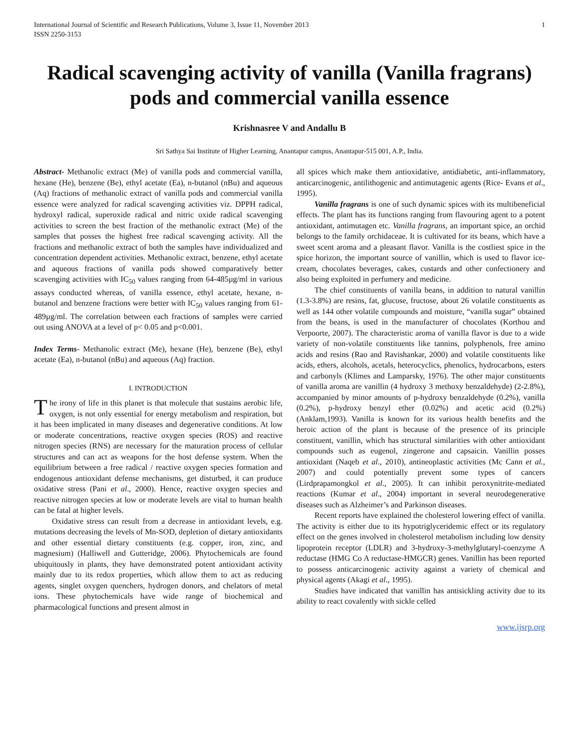International Journal of Scientific and Research Publications, Volume 3, Issue 11, November 2013
ISSN 2250-3153
1
Radical scavenging activity of vanilla (Vanilla fragrans) pods and commercial vanilla essence
Krishnasree V and Andallu B
Sri Sathya Sai Institute of Higher Learning, Anantapur campus, Anantapur-515 001, A.P., India.
Abstract- Methanolic extract (Me) of vanilla pods and commercial vanilla, hexane (He), benzene (Be), ethyl acetate (Ea), n-butanol (nBu) and aqueous (Aq) fractions of methanolic extract of vanilla pods and commercial vanilla essence were analyzed for radical scavenging activities viz. DPPH radical, hydroxyl radical, superoxide radical and nitric oxide radical scavenging activities to screen the best fraction of the methanolic extract (Me) of the samples that posses the highest free radical scavenging activity. All the fractions and methanolic extract of both the samples have individualized and concentration dependent activities. Methanolic extract, benzene, ethyl acetate and aqueous fractions of vanilla pods showed comparatively better scavenging activities with IC<sub>50</sub> values ranging from 64-485µg/ml in various assays conducted whereas, of vanilla essence, ethyl acetate, hexane, n-butanol and benzene fractions were better with IC<sub>50</sub> values ranging from 61-489µg/ml. The correlation between each fractions of samples were carried out using ANOVA at a level of p< 0.05 and p<0.001.
Index Terms- Methanolic extract (Me), hexane (He), benzene (Be), ethyl acetate (Ea), n-butanol (nBu) and aqueous (Aq) fraction.
I. INTRODUCTION
The irony of life in this planet is that molecule that sustains aerobic life, oxygen, is not only essential for energy metabolism and respiration, but it has been implicated in many diseases and degenerative conditions. At low or moderate concentrations, reactive oxygen species (ROS) and reactive nitrogen species (RNS) are necessary for the maturation process of cellular structures and can act as weapons for the host defense system. When the equilibrium between a free radical / reactive oxygen species formation and endogenous antioxidant defense mechanisms, get disturbed, it can produce oxidative stress (Pani et al., 2000). Hence, reactive oxygen species and reactive nitrogen species at low or moderate levels are vital to human health can be fatal at higher levels.
Oxidative stress can result from a decrease in antioxidant levels, e.g. mutations decreasing the levels of Mn-SOD, depletion of dietary antioxidants and other essential dietary constituents (e.g. copper, iron, zinc, and magnesium) (Halliwell and Gutteridge, 2006). Phytochemicals are found ubiquitously in plants, they have demonstrated potent antioxidant activity mainly due to its redox properties, which allow them to act as reducing agents, singlet oxygen quenchers, hydrogen donors, and chelators of metal ions. These phytochemicals have wide range of biochemical and pharmacological functions and present almost in
all spices which make them antioxidative, antidiabetic, anti-inflammatory, anticarcinogenic, antilithogenic and antimutagenic agents (Rice- Evans et al., 1995).
Vanilla fragrans is one of such dynamic spices with its multibeneficial effects. The plant has its functions ranging from flavouring agent to a potent antioxidant, antimutagen etc. Vanilla fragrans, an important spice, an orchid belongs to the family orchidaceae. It is cultivated for its beans, which have a sweet scent aroma and a pleasant flavor. Vanilla is the costliest spice in the spice horizon, the important source of vanillin, which is used to flavor ice-cream, chocolates beverages, cakes, custards and other confectionery and also being exploited in perfumery and medicine.
The chief constituents of vanilla beans, in addition to natural vanillin (1.3-3.8%) are resins, fat, glucose, fructose, about 26 volatile constituents as well as 144 other volatile compounds and moisture, “vanilla sugar” obtained from the beans, is used in the manufacturer of chocolates (Korthou and Verpoorte, 2007). The characteristic aroma of vanilla flavor is due to a wide variety of non-volatile constituents like tannins, polyphenols, free amino acids and resins (Rao and Ravishankar, 2000) and volatile constituents like acids, ethers, alcohols, acetals, heterocyclics, phenolics, hydrocarbons, esters and carbonyls (Klimes and Lamparsky, 1976). The other major constituents of vanilla aroma are vanillin (4 hydroxy 3 methoxy benzaldehyde) (2-2.8%), accompanied by minor amounts of p-hydroxy benzaldehyde (0.2%), vanilla (0.2%), p-hydroxy benzyl ether (0.02%) and acetic acid (0.2%) (Anklam,1993). Vanilla is known for its various health benefits and the heroic action of the plant is because of the presence of its principle constituent, vanillin, which has structural similarities with other antioxidant compounds such as eugenol, zingerone and capsaicin. Vanillin posses antioxidant (Naqeb et al., 2010), antineoplastic activities (Mc Cann et al., 2007) and could potentially prevent some types of cancers (Lirdprapamongkol et al., 2005). It can inhibit peroxynitrite-mediated reactions (Kumar et al., 2004) important in several neurodegenerative diseases such as Alzheimer’s and Parkinson diseases.
Recent reports have explained the cholesterol lowering effect of vanilla. The activity is either due to its hypotriglyceridemic effect or its regulatory effect on the genes involved in cholesterol metabolism including low density lipoprotein receptor (LDLR) and 3-hydroxy-3-methylglutaryl-coenzyme A reductase (HMG Co A reductase-HMGCR) genes. Vanillin has been reported to possess anticarcinogenic activity against a variety of chemical and physical agents (Akagi et al., 1995).
Studies have indicated that vanillin has antisickling activity due to its ability to react covalently with sickle celled
www.ijsrp.org